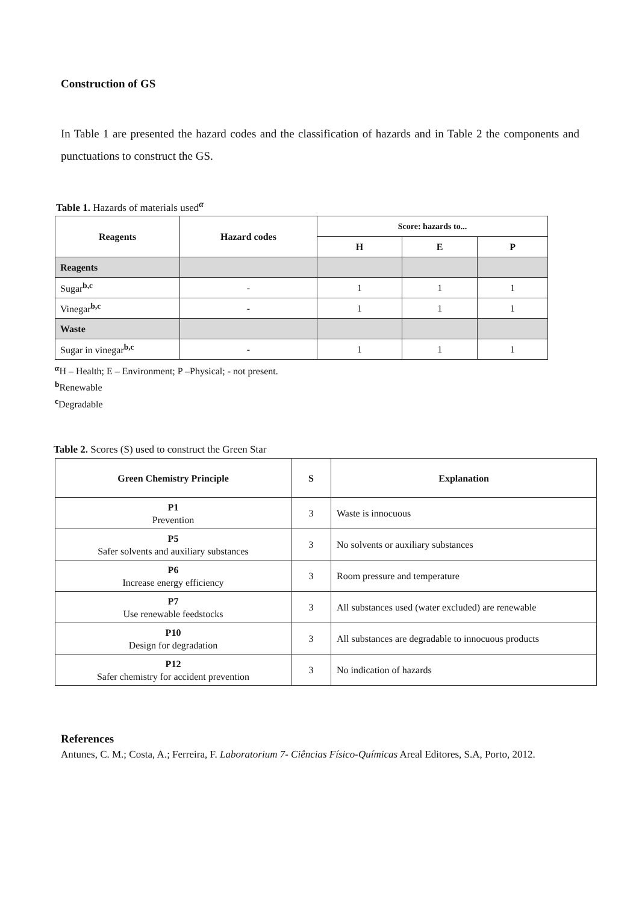Construction of GS
In Table 1 are presented the hazard codes and the classification of hazards and in Table 2 the components and punctuations to construct the GS.
Table 1. Hazards of materials used<sup>α</sup>
| Reagents | Hazard codes | Score: hazards to... | | |
| --- | --- | --- | --- | --- |
| | | H | E | P |
| Reagents | | | | |
| Sugar<sup>b,c</sup> | - | 1 | 1 | 1 |
| Vinegar<sup>b,c</sup> | - | 1 | 1 | 1 |
| Waste | | | | |
| Sugar in vinegar<sup>b,c</sup> | - | 1 | 1 | 1 |
<sup>α</sup>H – Health; E – Environment; P –Physical; - not present.
<sup>b</sup> Renewable
<sup>c</sup> Degradable
Table 2. Scores (S) used to construct the Green Star
| Green Chemistry Principle | S | Explanation |
| --- | --- | --- |
| P1 Prevention | 3 | Waste is innocuous |
| P5 Safer solvents and auxiliary substances | 3 | No solvents or auxiliary substances |
| P6 Increase energy efficiency | 3 | Room pressure and temperature |
| P7 Use renewable feedstocks | 3 | All substances used (water excluded) are renewable |
| P10 Design for degradation | 3 | All substances are degradable to innocuous products |
| P12 Safer chemistry for accident prevention | 3 | No indication of hazards |
References
Antunes, C. M.; Costa, A.; Ferreira, F. Laboratorium 7- Ciências Físico-Químicas Areal Editores, S.A, Porto, 2012.